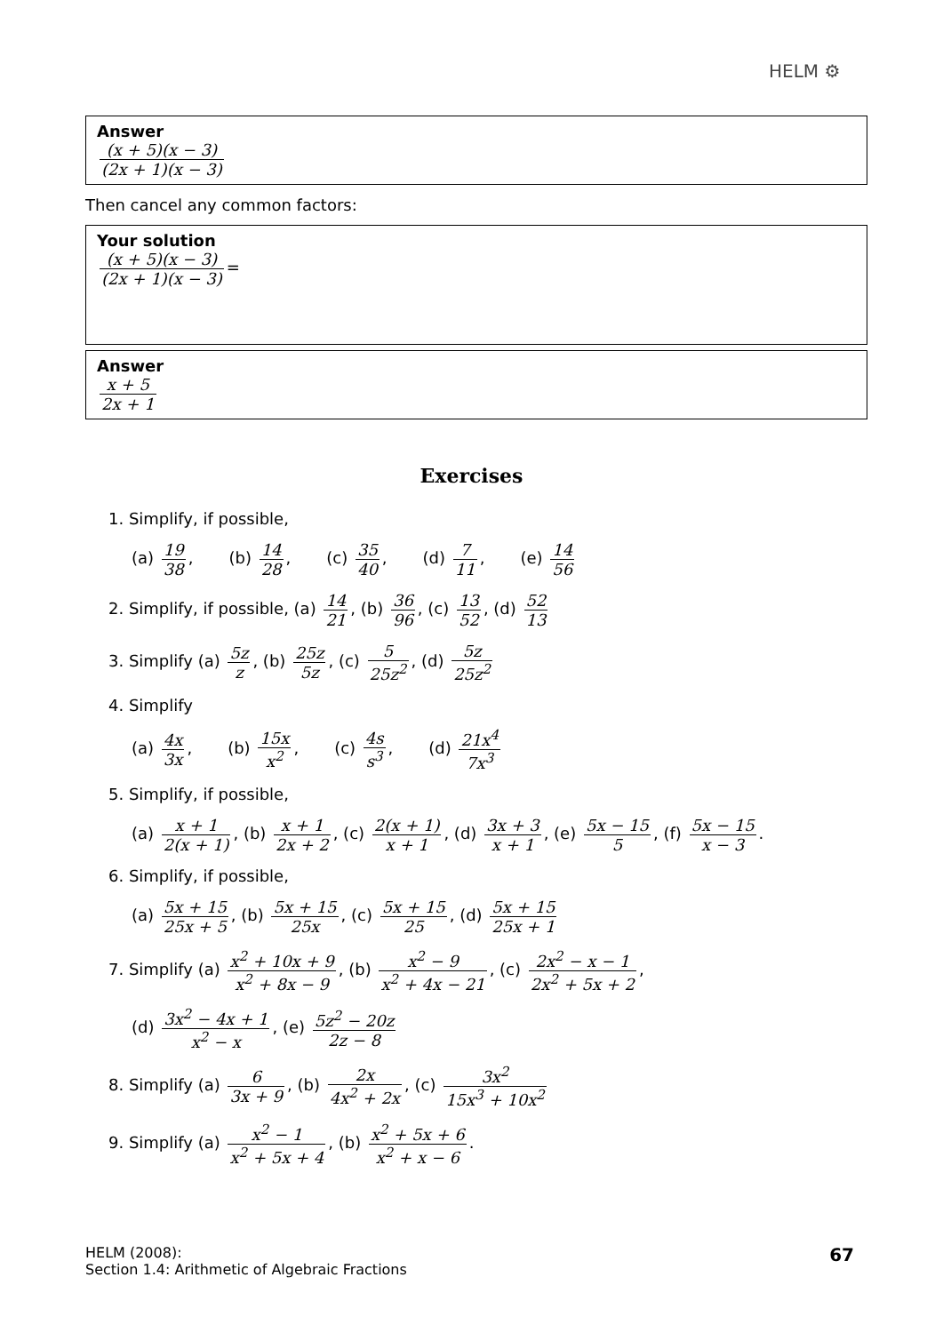HELM ⚙
Answer
(x + 5)(x − 3) (2x + 1)(x − 3)
Then cancel any common factors:
Your solution
(x + 5)(x − 3) (2x + 1)(x − 3) =
Answer
x + 5 2x + 1
Exercises
1. Simplify, if possible,
(a) 19 38, (b) 14 28, (c) 35 40, (d) 7 11, (e) 14 56
2. Simplify, if possible, (a) 14 21, (b) 36 96, (c) 13 52, (d) 52 13
3. Simplify (a) 5z z, (b) 25z 5z, (c) 5 25z<sup>2</sup>, (d) 5z 25z<sup>2</sup>
4. Simplify
(a) 4x 3x, (b) 15x x<sup>2</sup>, (c) 4s s<sup>3</sup>, (d) 21x<sup>4</sup> 7x<sup>3</sup>
5. Simplify, if possible,
(a) x + 1 2(x + 1), (b) x + 1 2x + 2, (c) 2(x + 1) x + 1, (d) 3x + 3 x + 1, (e) 5x − 15 5, (f) 5x − 15 x − 3.
6. Simplify, if possible,
(a) 5x + 15 25x + 5, (b) 5x + 15 25x, (c) 5x + 15 25, (d) 5x + 15 25x + 1
7. Simplify (a) x<sup>2</sup> + 10x + 9 x<sup>2</sup> + 8x − 9, (b) x<sup>2</sup> − 9 x<sup>2</sup> + 4x − 21, (c) 2x<sup>2</sup> − x − 1 2x<sup>2</sup> + 5x + 2,
(d) 3x<sup>2</sup> − 4x + 1 x<sup>2</sup> − x, (e) 5z<sup>2</sup> − 20z 2z − 8
8. Simplify (a) 6 3x + 9, (b) 2x 4x<sup>2</sup> + 2x, (c) 3x<sup>2</sup> 15x<sup>3</sup> + 10x<sup>2</sup>
9. Simplify (a) x<sup>2</sup> − 1 x<sup>2</sup> + 5x + 4, (b) x<sup>2</sup> + 5x + 6 x<sup>2</sup> + x − 6.
HELM (2008):
Section 1.4: Arithmetic of Algebraic Fractions
67